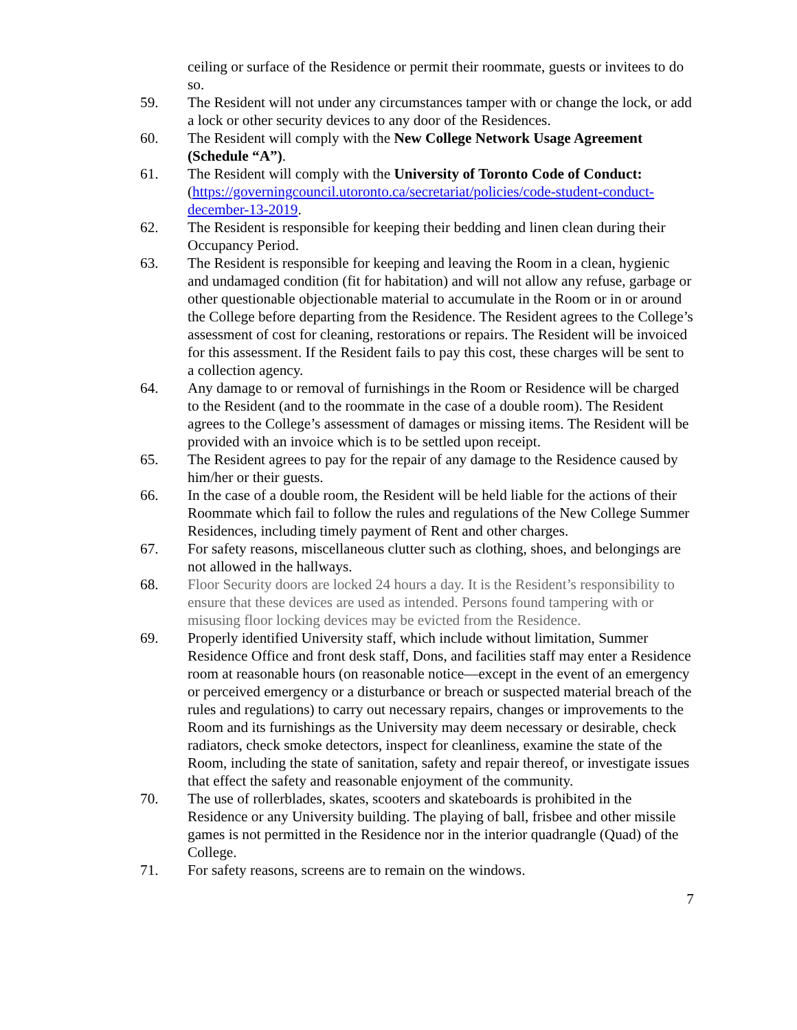ceiling or surface of the Residence or permit their roommate, guests or invitees to do so.
59. The Resident will not under any circumstances tamper with or change the lock, or add a lock or other security devices to any door of the Residences.
60. The Resident will comply with the New College Network Usage Agreement (Schedule “A”).
61. The Resident will comply with the University of Toronto Code of Conduct: (https://governingcouncil.utoronto.ca/secretariat/policies/code-student-conduct-december-13-2019.
62. The Resident is responsible for keeping their bedding and linen clean during their Occupancy Period.
63. The Resident is responsible for keeping and leaving the Room in a clean, hygienic and undamaged condition (fit for habitation) and will not allow any refuse, garbage or other questionable objectionable material to accumulate in the Room or in or around the College before departing from the Residence. The Resident agrees to the College’s assessment of cost for cleaning, restorations or repairs. The Resident will be invoiced for this assessment. If the Resident fails to pay this cost, these charges will be sent to a collection agency.
64. Any damage to or removal of furnishings in the Room or Residence will be charged to the Resident (and to the roommate in the case of a double room). The Resident agrees to the College’s assessment of damages or missing items. The Resident will be provided with an invoice which is to be settled upon receipt.
65. The Resident agrees to pay for the repair of any damage to the Residence caused by him/her or their guests.
66. In the case of a double room, the Resident will be held liable for the actions of their Roommate which fail to follow the rules and regulations of the New College Summer Residences, including timely payment of Rent and other charges.
67. For safety reasons, miscellaneous clutter such as clothing, shoes, and belongings are not allowed in the hallways.
68. Floor Security doors are locked 24 hours a day. It is the Resident’s responsibility to ensure that these devices are used as intended. Persons found tampering with or misusing floor locking devices may be evicted from the Residence.
69. Properly identified University staff, which include without limitation, Summer Residence Office and front desk staff, Dons, and facilities staff may enter a Residence room at reasonable hours (on reasonable notice—except in the event of an emergency or perceived emergency or a disturbance or breach or suspected material breach of the rules and regulations) to carry out necessary repairs, changes or improvements to the Room and its furnishings as the University may deem necessary or desirable, check radiators, check smoke detectors, inspect for cleanliness, examine the state of the Room, including the state of sanitation, safety and repair thereof, or investigate issues that effect the safety and reasonable enjoyment of the community.
70. The use of rollerblades, skates, scooters and skateboards is prohibited in the Residence or any University building. The playing of ball, frisbee and other missile games is not permitted in the Residence nor in the interior quadrangle (Quad) of the College.
71. For safety reasons, screens are to remain on the windows.
7